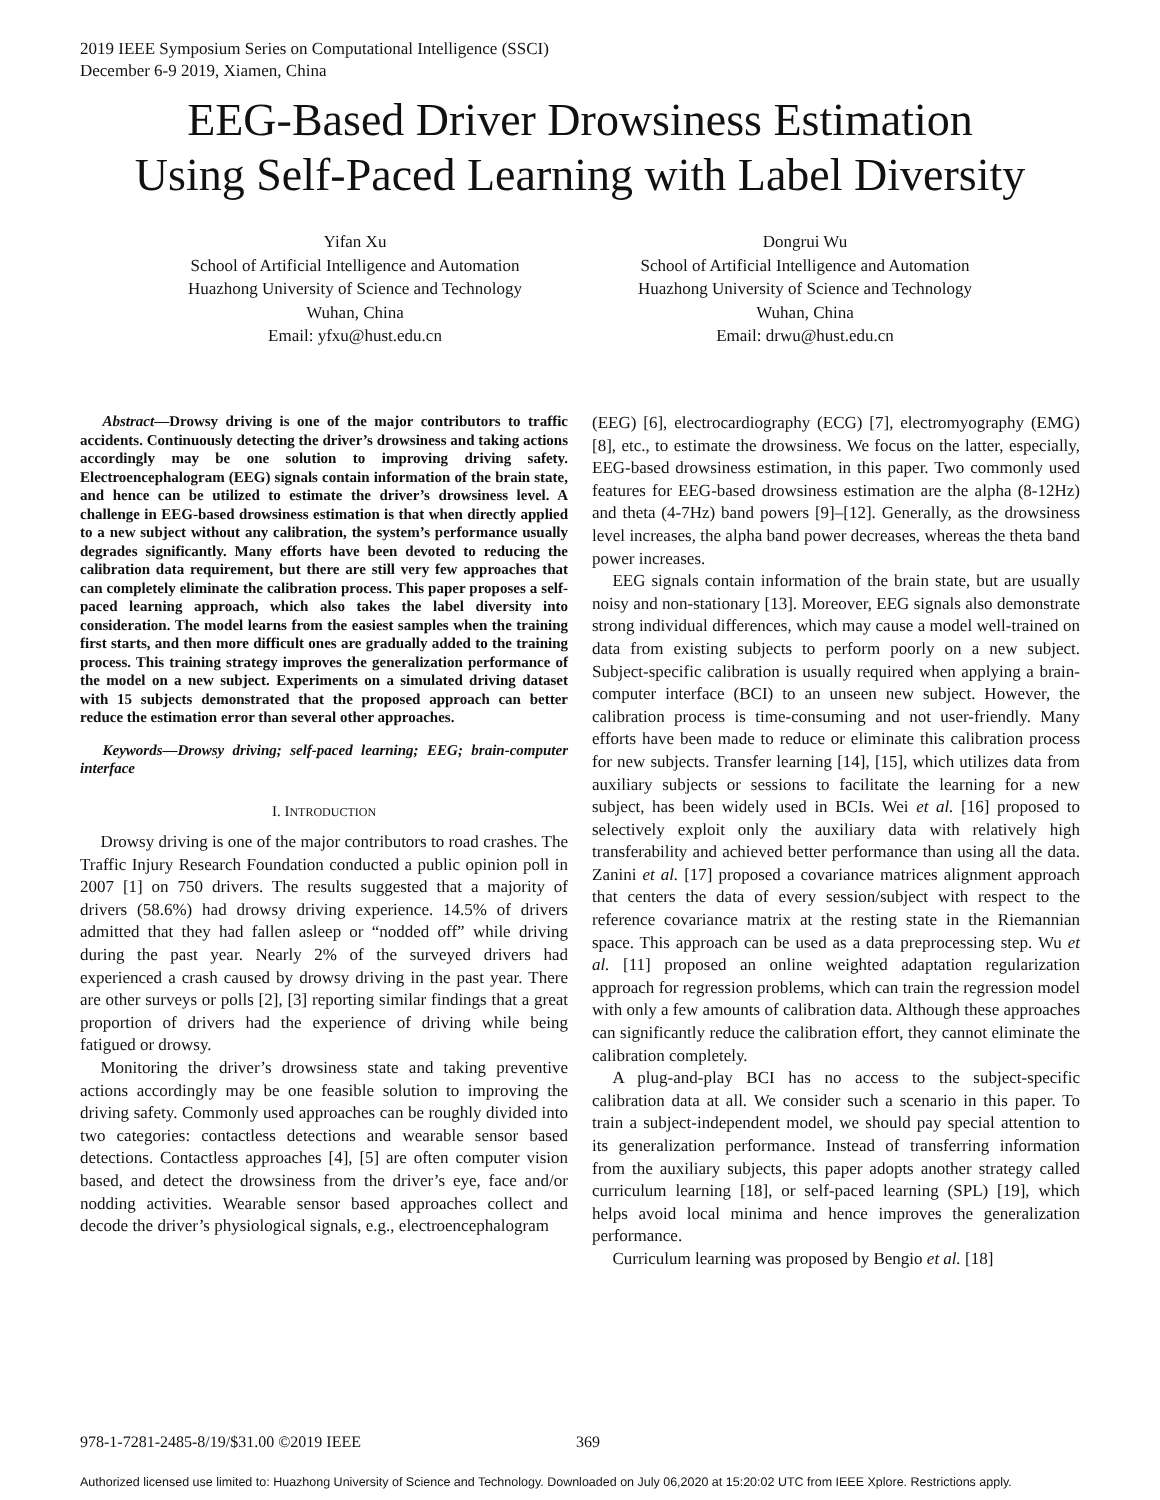2019 IEEE Symposium Series on Computational Intelligence (SSCI)
December 6-9 2019, Xiamen, China
EEG-Based Driver Drowsiness Estimation
Using Self-Paced Learning with Label Diversity
Yifan Xu
School of Artificial Intelligence and Automation
Huazhong University of Science and Technology
Wuhan, China
Email: yfxu@hust.edu.cn
Dongrui Wu
School of Artificial Intelligence and Automation
Huazhong University of Science and Technology
Wuhan, China
Email: drwu@hust.edu.cn
Abstract—Drowsy driving is one of the major contributors to traffic accidents. Continuously detecting the driver’s drowsiness and taking actions accordingly may be one solution to improving driving safety. Electroencephalogram (EEG) signals contain information of the brain state, and hence can be utilized to estimate the driver’s drowsiness level. A challenge in EEG-based drowsiness estimation is that when directly applied to a new subject without any calibration, the system’s performance usually degrades significantly. Many efforts have been devoted to reducing the calibration data requirement, but there are still very few approaches that can completely eliminate the calibration process. This paper proposes a self-paced learning approach, which also takes the label diversity into consideration. The model learns from the easiest samples when the training first starts, and then more difficult ones are gradually added to the training process. This training strategy improves the generalization performance of the model on a new subject. Experiments on a simulated driving dataset with 15 subjects demonstrated that the proposed approach can better reduce the estimation error than several other approaches.
Keywords—Drowsy driving; self-paced learning; EEG; brain-computer interface
I. INTRODUCTION
Drowsy driving is one of the major contributors to road crashes. The Traffic Injury Research Foundation conducted a public opinion poll in 2007 [1] on 750 drivers. The results suggested that a majority of drivers (58.6%) had drowsy driving experience. 14.5% of drivers admitted that they had fallen asleep or “nodded off” while driving during the past year. Nearly 2% of the surveyed drivers had experienced a crash caused by drowsy driving in the past year. There are other surveys or polls [2], [3] reporting similar findings that a great proportion of drivers had the experience of driving while being fatigued or drowsy.
Monitoring the driver’s drowsiness state and taking preventive actions accordingly may be one feasible solution to improving the driving safety. Commonly used approaches can be roughly divided into two categories: contactless detections and wearable sensor based detections. Contactless approaches [4], [5] are often computer vision based, and detect the drowsiness from the driver’s eye, face and/or nodding activities. Wearable sensor based approaches collect and decode the driver’s physiological signals, e.g., electroencephalogram
(EEG) [6], electrocardiography (ECG) [7], electromyography (EMG) [8], etc., to estimate the drowsiness. We focus on the latter, especially, EEG-based drowsiness estimation, in this paper. Two commonly used features for EEG-based drowsiness estimation are the alpha (8-12Hz) and theta (4-7Hz) band powers [9]–[12]. Generally, as the drowsiness level increases, the alpha band power decreases, whereas the theta band power increases.
EEG signals contain information of the brain state, but are usually noisy and non-stationary [13]. Moreover, EEG signals also demonstrate strong individual differences, which may cause a model well-trained on data from existing subjects to perform poorly on a new subject. Subject-specific calibration is usually required when applying a brain-computer interface (BCI) to an unseen new subject. However, the calibration process is time-consuming and not user-friendly. Many efforts have been made to reduce or eliminate this calibration process for new subjects. Transfer learning [14], [15], which utilizes data from auxiliary subjects or sessions to facilitate the learning for a new subject, has been widely used in BCIs. Wei et al. [16] proposed to selectively exploit only the auxiliary data with relatively high transferability and achieved better performance than using all the data. Zanini et al. [17] proposed a covariance matrices alignment approach that centers the data of every session/subject with respect to the reference covariance matrix at the resting state in the Riemannian space. This approach can be used as a data preprocessing step. Wu et al. [11] proposed an online weighted adaptation regularization approach for regression problems, which can train the regression model with only a few amounts of calibration data. Although these approaches can significantly reduce the calibration effort, they cannot eliminate the calibration completely.
A plug-and-play BCI has no access to the subject-specific calibration data at all. We consider such a scenario in this paper. To train a subject-independent model, we should pay special attention to its generalization performance. Instead of transferring information from the auxiliary subjects, this paper adopts another strategy called curriculum learning [18], or self-paced learning (SPL) [19], which helps avoid local minima and hence improves the generalization performance.
Curriculum learning was proposed by Bengio et al. [18]
978-1-7281-2485-8/19/$31.00 ©2019 IEEE 369
Authorized licensed use limited to: Huazhong University of Science and Technology. Downloaded on July 06,2020 at 15:20:02 UTC from IEEE Xplore. Restrictions apply.